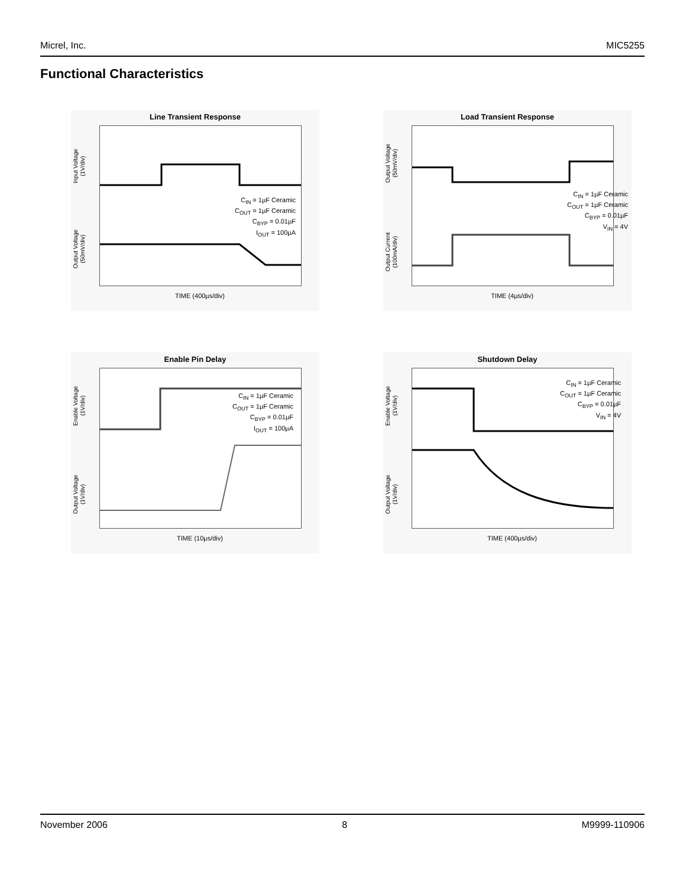Micrel, Inc. MIC5255
Functional Characteristics
Line Transient Response
Input Voltage (1V/div)
Output Voltage (50mV/div)
C<sub>IN</sub> = 1µF Ceramic
C<sub>OUT</sub> = 1µF Ceramic
C<sub>BYP</sub> = 0.01µF
I<sub>OUT</sub> = 100µA
TIME (400µs/div)
Load Transient Response
Output Voltage (50mV/div)
Output Current (100mA/div)
C<sub>IN</sub> = 1µF Ceramic
C<sub>OUT</sub> = 1µF Ceramic
C<sub>BYP</sub> = 0.01µF
V<sub>IN</sub> = 4V
TIME (4µs/div)
Enable Pin Delay
Enable Voltage (1V/div)
Output Voltage (1V/div)
C<sub>IN</sub> = 1µF Ceramic
C<sub>OUT</sub> = 1µF Ceramic
C<sub>BYP</sub> = 0.01µF
I<sub>OUT</sub> = 100µA
TIME (10µs/div)
Shutdown Delay
Enable Voltage (1V/div)
Output Voltage (1V/div)
C<sub>IN</sub> = 1µF Ceramic
C<sub>OUT</sub> = 1µF Ceramic
C<sub>BYP</sub> = 0.01µF
V<sub>IN</sub> = 4V
TIME (400µs/div)
November 2006 8 M9999-110906